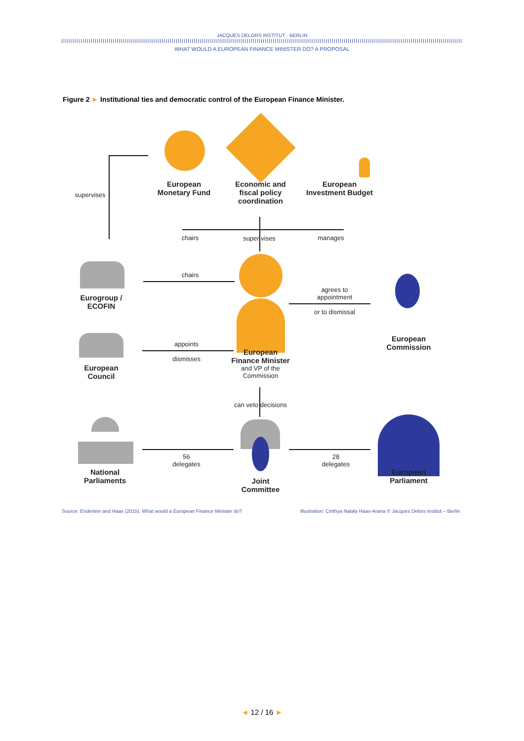JACQUES DELORS INSTITUT · BERLIN
WHAT WOULD A EUROPEAN FINANCE MINISTER DO? A PROPOSAL
Figure 2 ► Institutional ties and democratic control of the European Finance Minister.
European
Monetary Fund
Economic and
fiscal policy
coordination
European
Investment Budget
supervises
chairs super vises manages
Eurogroup /
ECOFIN
chairs
agrees to
appointment
or to dismissal
European
Commission
European
Council
appoints
dismisses
European
Finance Minister
and VP of the
Commission
can veto decisions
National
Parliaments
56
delegates
Joint
Committee
28
delegates
European
Parliament
Source: Enderlein and Haas (2015). What would a European Finance Minister do? Illustration: Cinthya Nataly Haas-Arana © Jacques Delors Institut – Berlin
◄ 12 / 16 ►